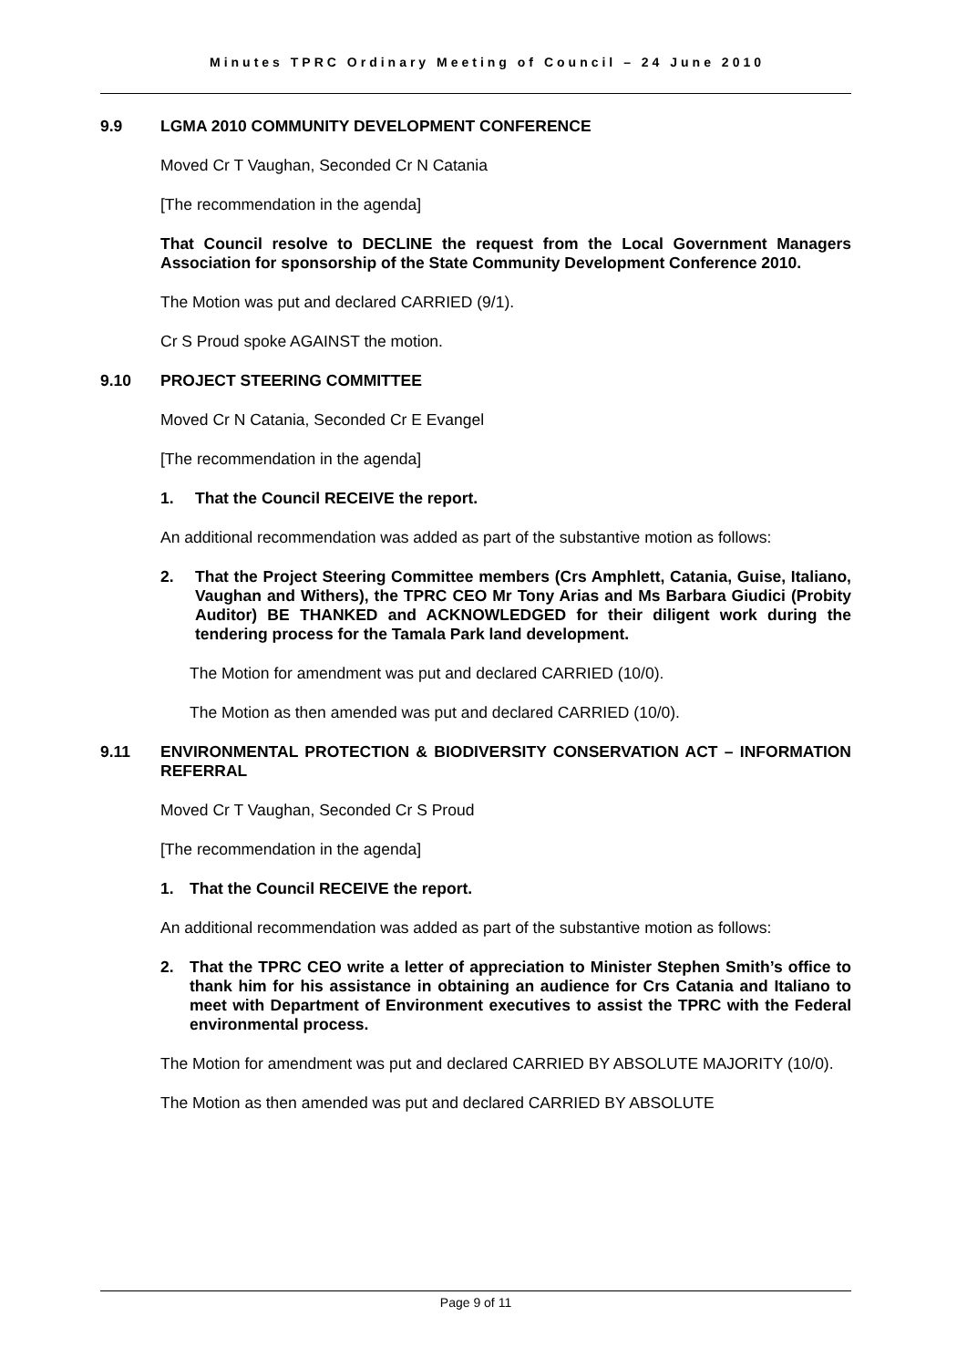Minutes TPRC Ordinary Meeting of Council – 24 June 2010
9.9 LGMA 2010 COMMUNITY DEVELOPMENT CONFERENCE
Moved Cr T Vaughan, Seconded Cr N Catania
[The recommendation in the agenda]
That Council resolve to DECLINE the request from the Local Government Managers Association for sponsorship of the State Community Development Conference 2010.
The Motion was put and declared CARRIED (9/1).
Cr S Proud spoke AGAINST the motion.
9.10 PROJECT STEERING COMMITTEE
Moved Cr N Catania, Seconded Cr E Evangel
[The recommendation in the agenda]
1. That the Council RECEIVE the report.
An additional recommendation was added as part of the substantive motion as follows:
2. That the Project Steering Committee members (Crs Amphlett, Catania, Guise, Italiano, Vaughan and Withers), the TPRC CEO Mr Tony Arias and Ms Barbara Giudici (Probity Auditor) BE THANKED and ACKNOWLEDGED for their diligent work during the tendering process for the Tamala Park land development.
The Motion for amendment was put and declared CARRIED (10/0).
The Motion as then amended was put and declared CARRIED (10/0).
9.11 ENVIRONMENTAL PROTECTION & BIODIVERSITY CONSERVATION ACT – INFORMATION REFERRAL
Moved Cr T Vaughan, Seconded Cr S Proud
[The recommendation in the agenda]
1. That the Council RECEIVE the report.
An additional recommendation was added as part of the substantive motion as follows:
2. That the TPRC CEO write a letter of appreciation to Minister Stephen Smith’s office to thank him for his assistance in obtaining an audience for Crs Catania and Italiano to meet with Department of Environment executives to assist the TPRC with the Federal environmental process.
The Motion for amendment was put and declared CARRIED BY ABSOLUTE MAJORITY (10/0).
The Motion as then amended was put and declared CARRIED BY ABSOLUTE
Page 9 of 11